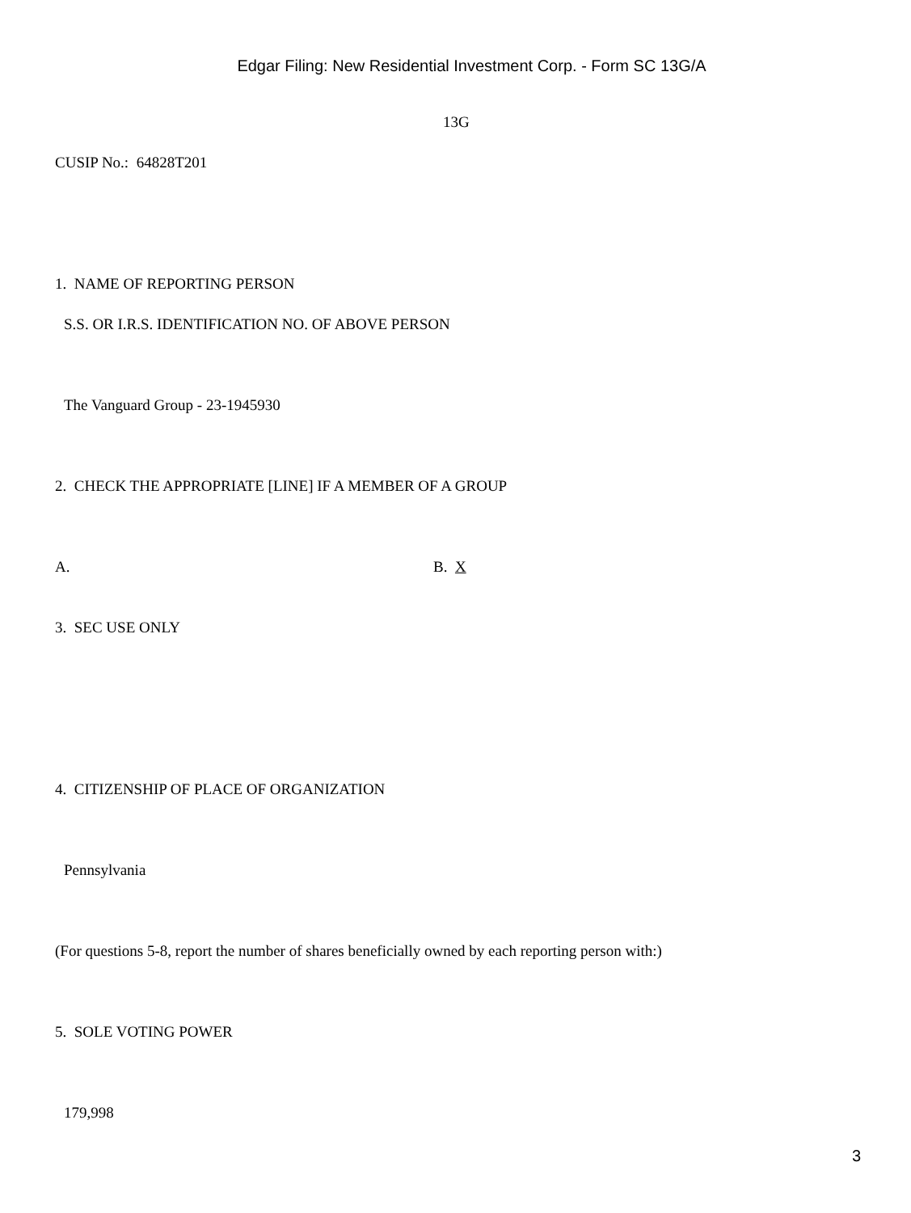Edgar Filing: New Residential Investment Corp. - Form SC 13G/A
13G
CUSIP No.: 64828T201
1. NAME OF REPORTING PERSON
S.S. OR I.R.S. IDENTIFICATION NO. OF ABOVE PERSON
The Vanguard Group - 23-1945930
2. CHECK THE APPROPRIATE [LINE] IF A MEMBER OF A GROUP
A. B. X
3. SEC USE ONLY
4. CITIZENSHIP OF PLACE OF ORGANIZATION
Pennsylvania
(For questions 5-8, report the number of shares beneficially owned by each reporting person with:)
5. SOLE VOTING POWER
179,998
3